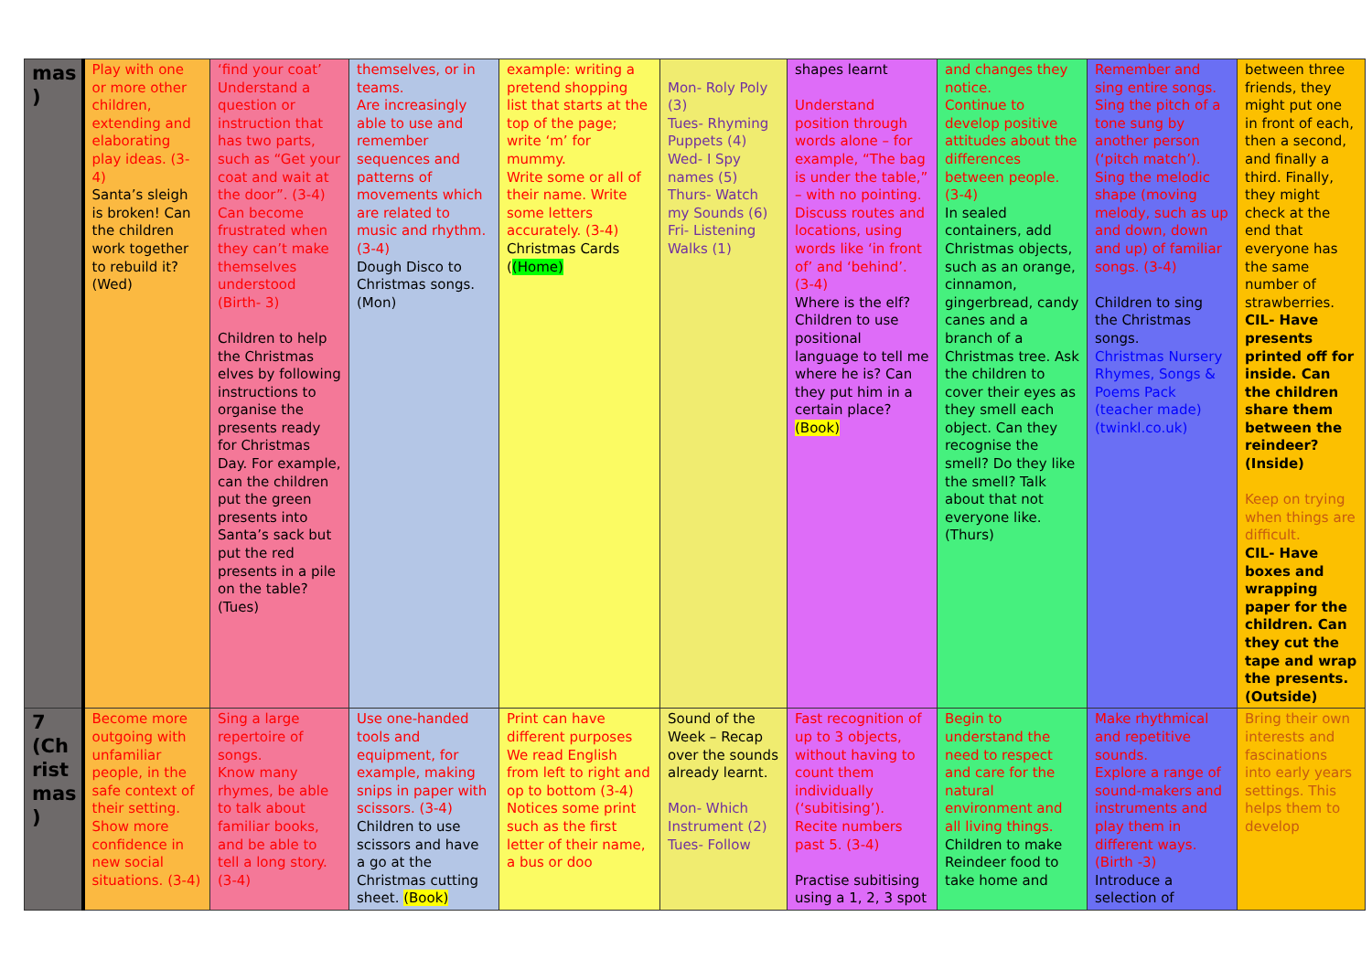| mas ) | Play with one or more other children, extending and elaborating play ideas. (3-4) Santa’s sleigh is broken! Can the children work together to rebuild it? (Wed) | ‘find your coat’ Understand a question or instruction that has two parts, such as “Get your coat and wait at the door”. (3-4) Can become frustrated when they can’t make themselves understood (Birth- 3) Children to help the Christmas elves by following instructions to organise the presents ready for Christmas Day. For example, can the children put the green presents into Santa’s sack but put the red presents in a pile on the table? (Tues) | themselves, or in teams. Are increasingly able to use and remember sequences and patterns of movements which are related to music and rhythm. (3-4) Dough Disco to Christmas songs. (Mon) | example: writing a pretend shopping list that starts at the top of the page; write ‘m’ for mummy. Write some or all of their name. Write some letters accurately. (3-4) Christmas Cards ( (Home) | Mon- Roly Poly (3) Tues- Rhyming Puppets (4) Wed- I Spy names (5) Thurs- Watch my Sounds (6) Fri- Listening Walks (1) | shapes learnt Understand position through words alone – for example, “The bag is under the table,” – with no pointing. Discuss routes and locations, using words like ‘in front of’ and ‘behind’. (3-4) Where is the elf? Children to use positional language to tell me where he is? Can they put him in a certain place? (Book) | and changes they notice. Continue to develop positive attitudes about the differences between people. (3-4) In sealed containers, add Christmas objects, such as an orange, cinnamon, gingerbread, candy canes and a branch of a Christmas tree. Ask the children to cover their eyes as they smell each object. Can they recognise the smell? Do they like the smell? Talk about that not everyone like. (Thurs) | Remember and sing entire songs. Sing the pitch of a tone sung by another person (‘pitch match’). Sing the melodic shape (moving melody, such as up and down, down and up) of familiar songs. (3-4) Children to sing the Christmas songs. Christmas Nursery Rhymes, Songs & Poems Pack (teacher made) (twinkl.co.uk) | between three friends, they might put one in front of each, then a second, and finally a third. Finally, they might check at the end that everyone has the same number of strawberries. CIL- Have presents printed off for inside. Can the children share them between the reindeer? (Inside) Keep on trying when things are difficult. CIL- Have boxes and wrapping paper for the children. Can they cut the tape and wrap the presents. (Outside) |
| 7 (Ch rist mas ) | Become more outgoing with unfamiliar people, in the safe context of their setting. Show more confidence in new social situations. (3-4) | Sing a large repertoire of songs. Know many rhymes, be able to talk about familiar books, and be able to tell a long story. (3-4) | Use one-handed tools and equipment, for example, making snips in paper with scissors. (3-4) Children to use scissors and have a go at the Christmas cutting sheet. (Book) | Print can have different purposes We read English from left to right and op to bottom (3-4) Notices some print such as the first letter of their name, a bus or doo | Sound of the Week – Recap over the sounds already learnt. Mon- Which Instrument (2) Tues- Follow | Fast recognition of up to 3 objects, without having to count them individually (‘subitising’). Recite numbers past 5. (3-4) Practise subitising using a 1, 2, 3 spot | Begin to understand the need to respect and care for the natural environment and all living things. Children to make Reindeer food to take home and | Make rhythmical and repetitive sounds. Explore a range of sound-makers and instruments and play them in different ways. (Birth -3) Introduce a selection of | Bring their own interests and fascinations into early years settings. This helps them to develop |